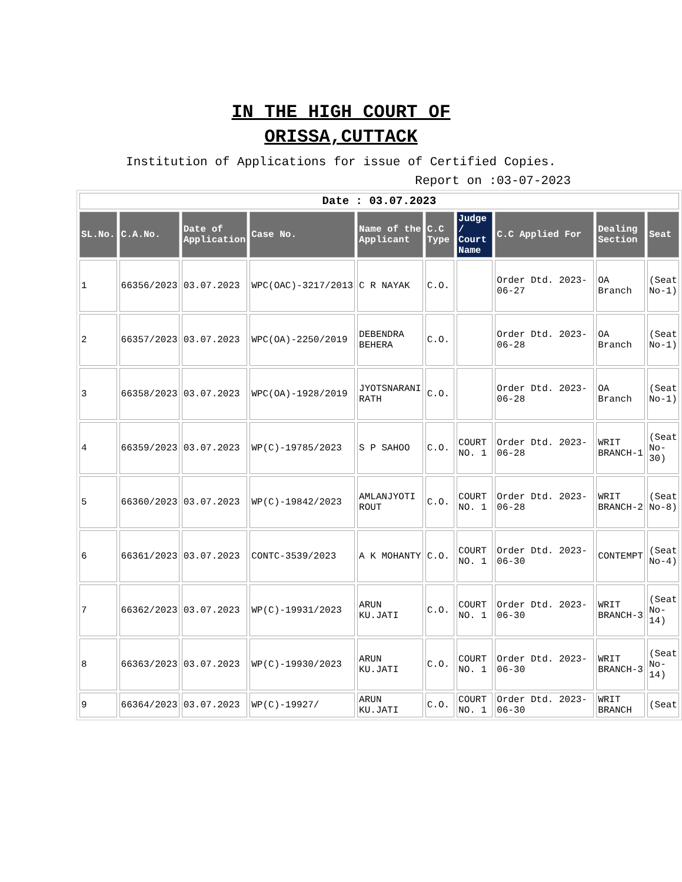IN THE HIGH COURT OF ORISSA,CUTTACK
Institution of Applications for issue of Certified Copies.
Report on :03-07-2023
| Date : 03.07.2023 | | | | | | | | | |
| SL.No. | C.A.No. | Date of Application | Case No. | Name of the Applicant | C.C Type | Judge / Court Name | C.C Applied For | Dealing Section | Seat |
| 1 | 66356/2023 | 03.07.2023 | WPC(OAC)-3217/2013 | C R NAYAK | C.O. | | Order Dtd. 2023-06-27 | OA Branch | (Seat No-1) |
| 2 | 66357/2023 | 03.07.2023 | WPC(OA)-2250/2019 | DEBENDRA BEHERA | C.O. | | Order Dtd. 2023-06-28 | OA Branch | (Seat No-1) |
| 3 | 66358/2023 | 03.07.2023 | WPC(OA)-1928/2019 | JYOTSNARANI RATH | C.O. | | Order Dtd. 2023-06-28 | OA Branch | (Seat No-1) |
| 4 | 66359/2023 | 03.07.2023 | WP(C)-19785/2023 | S P SAHOO | C.O. | COURT NO. 1 | Order Dtd. 2023-06-28 | WRIT BRANCH-1 | (Seat No-30) |
| 5 | 66360/2023 | 03.07.2023 | WP(C)-19842/2023 | AMLANJYOTI ROUT | C.O. | COURT NO. 1 | Order Dtd. 2023-06-28 | WRIT BRANCH-2 | (Seat No-8) |
| 6 | 66361/2023 | 03.07.2023 | CONTC-3539/2023 | A K MOHANTY | C.O. | COURT NO. 1 | Order Dtd. 2023-06-30 | CONTEMPT | (Seat No-4) |
| 7 | 66362/2023 | 03.07.2023 | WP(C)-19931/2023 | ARUN KU.JATI | C.O. | COURT NO. 1 | Order Dtd. 2023-06-30 | WRIT BRANCH-3 | (Seat No-14) |
| 8 | 66363/2023 | 03.07.2023 | WP(C)-19930/2023 | ARUN KU.JATI | C.O. | COURT NO. 1 | Order Dtd. 2023-06-30 | WRIT BRANCH-3 | (Seat No-14) |
| 9 | 66364/2023 | 03.07.2023 | WP(C)-19927/ | ARUN KU.JATI | C.O. | COURT NO. 1 | Order Dtd. 2023-06-30 | WRIT BRANCH | (Seat |